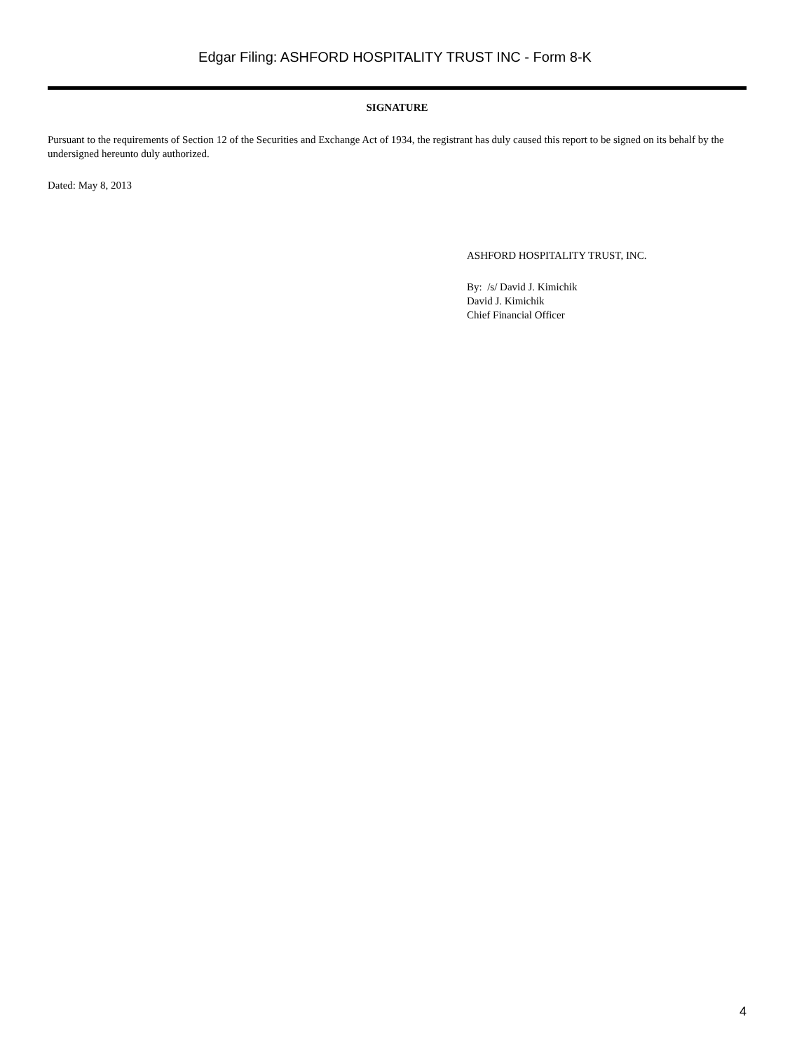Edgar Filing: ASHFORD HOSPITALITY TRUST INC - Form 8-K
SIGNATURE
Pursuant to the requirements of Section 12 of the Securities and Exchange Act of 1934, the registrant has duly caused this report to be signed on its behalf by the undersigned hereunto duly authorized.
Dated: May 8, 2013
ASHFORD HOSPITALITY TRUST, INC.
By: /s/ David J. Kimichik
David J. Kimichik
Chief Financial Officer
4